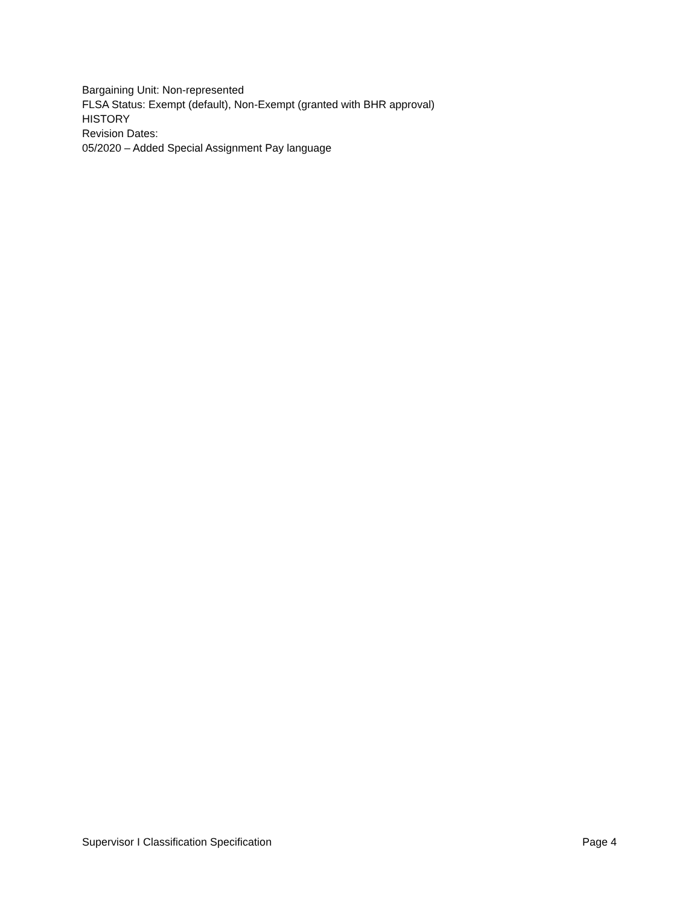Bargaining Unit: Non-represented
FLSA Status: Exempt (default), Non-Exempt (granted with BHR approval)
HISTORY
Revision Dates:
05/2020 – Added Special Assignment Pay language
Supervisor I Classification Specification Page 4